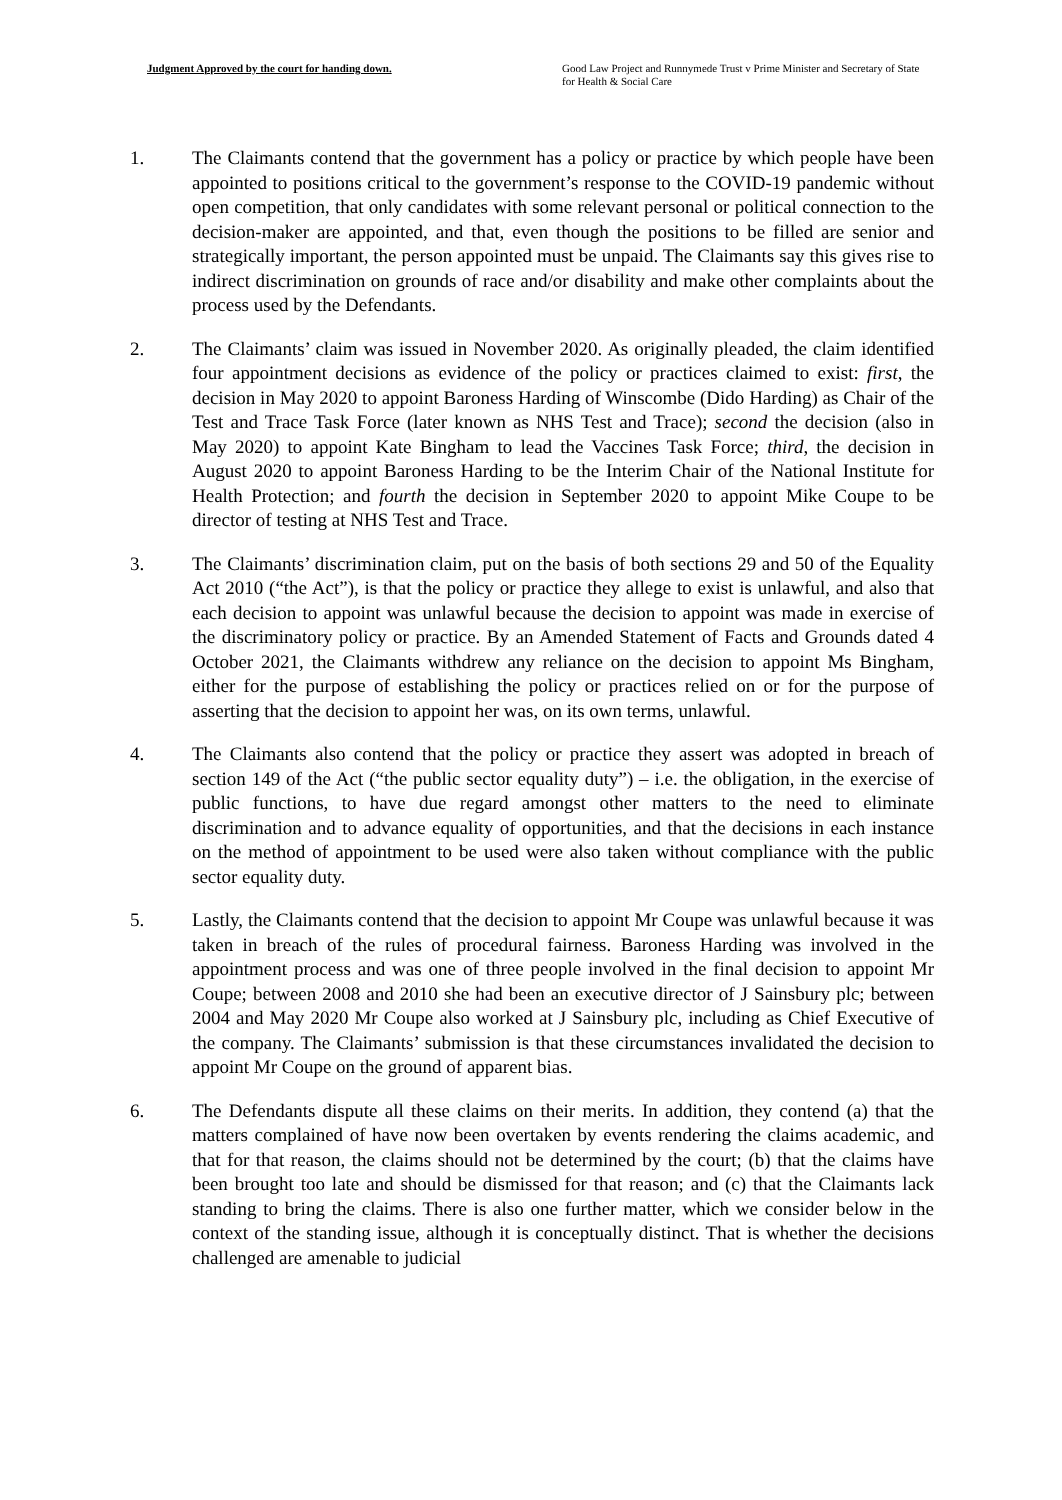Judgment Approved by the court for handing down.
Good Law Project and Runnymede Trust v Prime Minister and Secretary of State for Health & Social Care
1. The Claimants contend that the government has a policy or practice by which people have been appointed to positions critical to the government’s response to the COVID-19 pandemic without open competition, that only candidates with some relevant personal or political connection to the decision-maker are appointed, and that, even though the positions to be filled are senior and strategically important, the person appointed must be unpaid. The Claimants say this gives rise to indirect discrimination on grounds of race and/or disability and make other complaints about the process used by the Defendants.
2. The Claimants’ claim was issued in November 2020. As originally pleaded, the claim identified four appointment decisions as evidence of the policy or practices claimed to exist: first, the decision in May 2020 to appoint Baroness Harding of Winscombe (Dido Harding) as Chair of the Test and Trace Task Force (later known as NHS Test and Trace); second the decision (also in May 2020) to appoint Kate Bingham to lead the Vaccines Task Force; third, the decision in August 2020 to appoint Baroness Harding to be the Interim Chair of the National Institute for Health Protection; and fourth the decision in September 2020 to appoint Mike Coupe to be director of testing at NHS Test and Trace.
3. The Claimants’ discrimination claim, put on the basis of both sections 29 and 50 of the Equality Act 2010 (“the Act”), is that the policy or practice they allege to exist is unlawful, and also that each decision to appoint was unlawful because the decision to appoint was made in exercise of the discriminatory policy or practice. By an Amended Statement of Facts and Grounds dated 4 October 2021, the Claimants withdrew any reliance on the decision to appoint Ms Bingham, either for the purpose of establishing the policy or practices relied on or for the purpose of asserting that the decision to appoint her was, on its own terms, unlawful.
4. The Claimants also contend that the policy or practice they assert was adopted in breach of section 149 of the Act (“the public sector equality duty”) – i.e. the obligation, in the exercise of public functions, to have due regard amongst other matters to the need to eliminate discrimination and to advance equality of opportunities, and that the decisions in each instance on the method of appointment to be used were also taken without compliance with the public sector equality duty.
5. Lastly, the Claimants contend that the decision to appoint Mr Coupe was unlawful because it was taken in breach of the rules of procedural fairness. Baroness Harding was involved in the appointment process and was one of three people involved in the final decision to appoint Mr Coupe; between 2008 and 2010 she had been an executive director of J Sainsbury plc; between 2004 and May 2020 Mr Coupe also worked at J Sainsbury plc, including as Chief Executive of the company. The Claimants’ submission is that these circumstances invalidated the decision to appoint Mr Coupe on the ground of apparent bias.
6. The Defendants dispute all these claims on their merits. In addition, they contend (a) that the matters complained of have now been overtaken by events rendering the claims academic, and that for that reason, the claims should not be determined by the court; (b) that the claims have been brought too late and should be dismissed for that reason; and (c) that the Claimants lack standing to bring the claims. There is also one further matter, which we consider below in the context of the standing issue, although it is conceptually distinct. That is whether the decisions challenged are amenable to judicial